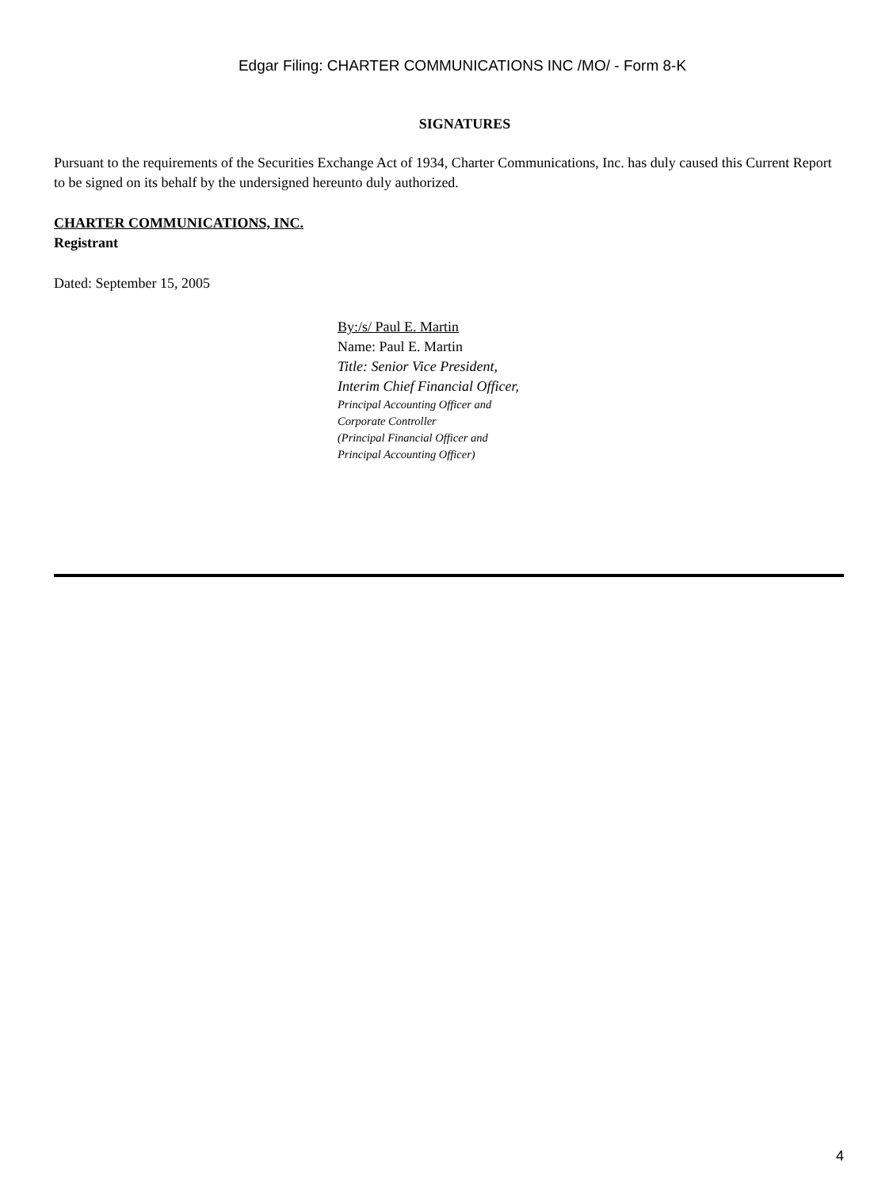Edgar Filing: CHARTER COMMUNICATIONS INC /MO/ - Form 8-K
SIGNATURES
Pursuant to the requirements of the Securities Exchange Act of 1934, Charter Communications, Inc. has duly caused this Current Report to be signed on its behalf by the undersigned hereunto duly authorized.
CHARTER COMMUNICATIONS, INC.
Registrant
Dated: September 15, 2005
By:/s/ Paul E. Martin
Name: Paul E. Martin
Title: Senior Vice President,
Interim Chief Financial Officer,
Principal Accounting Officer and
Corporate Controller
(Principal Financial Officer and
Principal Accounting Officer)
4